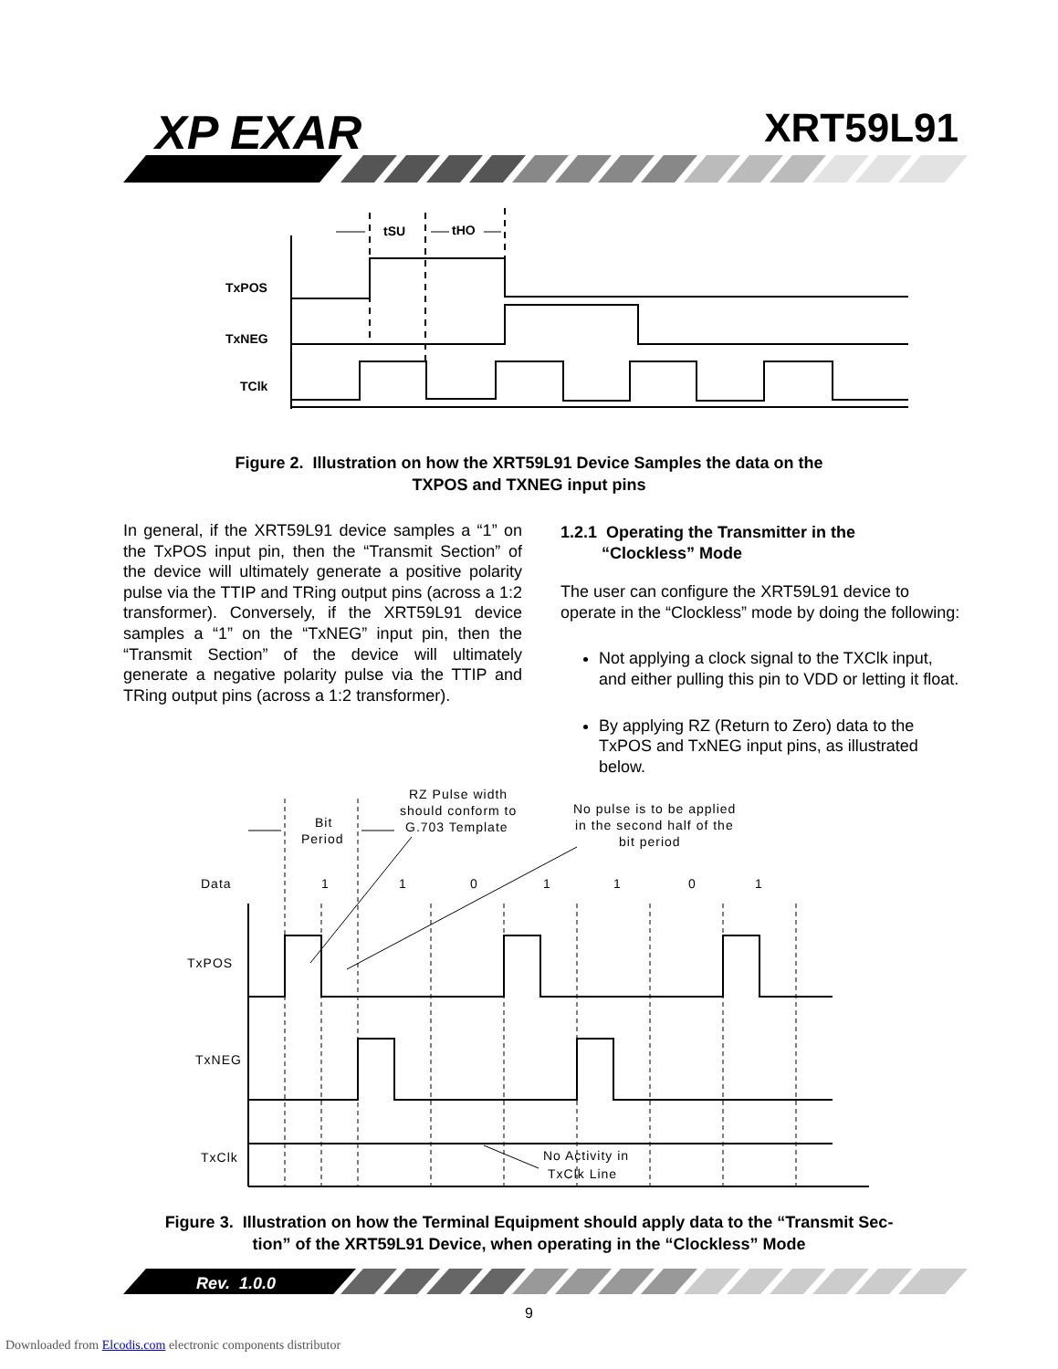XP EXAR XRT59L91
TxPOS
TxNEG
TClk
tSU
tHO
Figure 2. Illustration on how the XRT59L91 Device Samples the data on the
TXPOS and TXNEG input pins
In general, if the XRT59L91 device samples a “1” on the TxPOS input pin, then the “Transmit Section” of the device will ultimately generate a positive polarity pulse via the TTIP and TRing output pins (across a 1:2 transformer). Conversely, if the XRT59L91 device samples a “1” on the “TxNEG” input pin, then the “Transmit Section” of the device will ultimately generate a negative polarity pulse via the TTIP and TRing output pins (across a 1:2 transformer).
1.2.1 Operating the Transmitter in the
“Clockless” Mode
The user can configure the XRT59L91 device to operate in the “Clockless” mode by doing the following:
Not applying a clock signal to the TXClk input, and either pulling this pin to VDD or letting it float.
By applying RZ (Return to Zero) data to the TxPOS and TxNEG input pins, as illustrated below.
Bit
Period
RZ Pulse width
should conform to
G.703 Template
No pulse is to be applied
in the second half of the
bit period
Data
1
1
0
1
1
0
1
TxPOS
TxNEG
TxClk
No Activity in
TxClk Line
Figure 3. Illustration on how the Terminal Equipment should apply data to the “Transmit Sec-
tion” of the XRT59L91 Device, when operating in the “Clockless” Mode
Rev. 1.0.0
9
Downloaded from Elcodis.com electronic components distributor